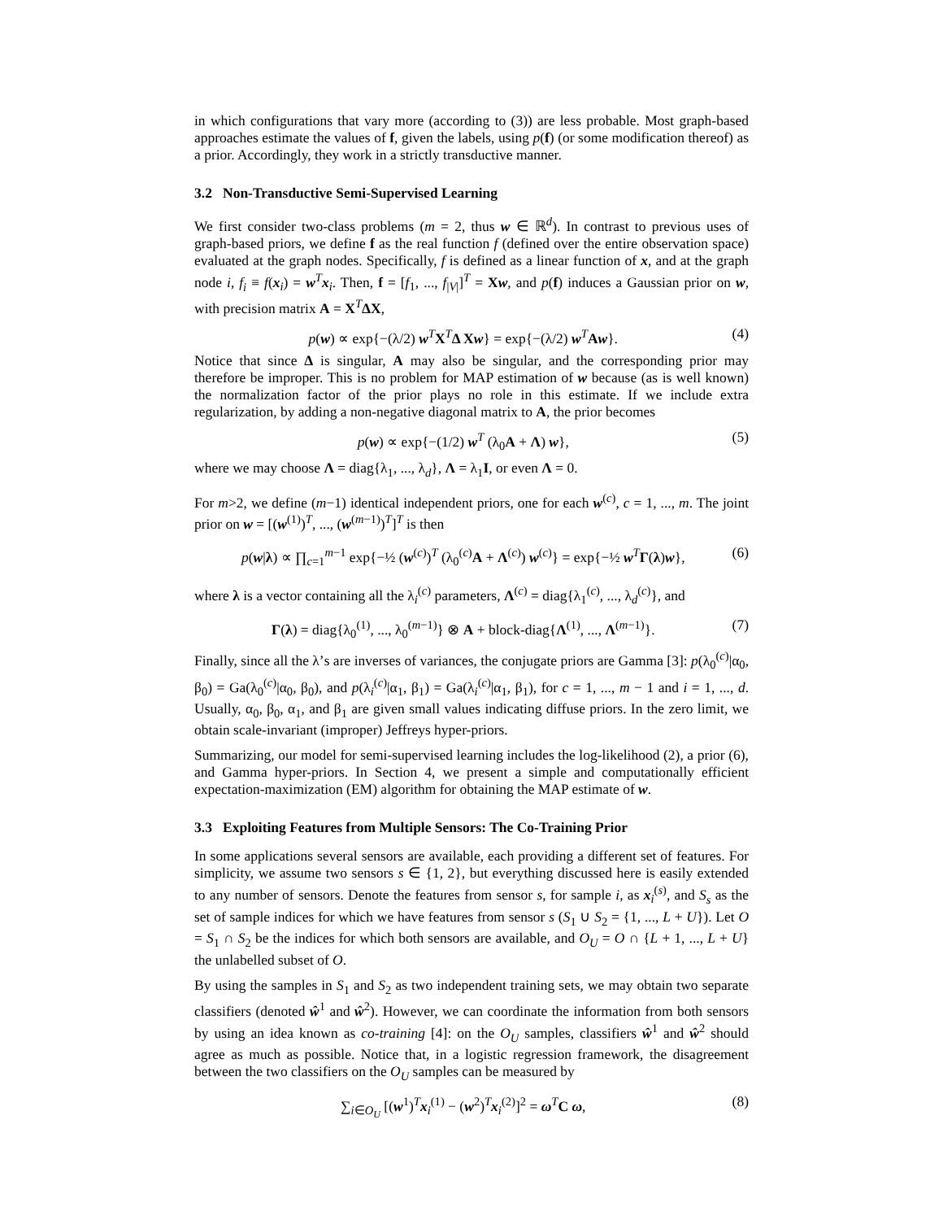in which configurations that vary more (according to (3)) are less probable. Most graph-based approaches estimate the values of f, given the labels, using p(f) (or some modification thereof) as a prior. Accordingly, they work in a strictly transductive manner.
3.2 Non-Transductive Semi-Supervised Learning
We first consider two-class problems (m = 2, thus w ∈ ℝ<sup>d</sup>). In contrast to previous uses of graph-based priors, we define f as the real function f (defined over the entire observation space) evaluated at the graph nodes. Specifically, f is defined as a linear function of x, and at the graph node i, f<sub>i</sub> ≡ f(x<sub>i</sub>) = w<sup>T</sup>x<sub>i</sub>. Then, f = [f<sub>1</sub>, ..., f<sub>|V|</sub>]<sup>T</sup> = Xw, and p(f) induces a Gaussian prior on w, with precision matrix A = X<sup>T</sup>ΔX,
p(w) ∝ exp{−(λ/2) w<sup>T</sup>X<sup>T</sup>Δ Xw} = exp{−(λ/2) w<sup>T</sup>Aw}. (4)
Notice that since Δ is singular, A may also be singular, and the corresponding prior may therefore be improper. This is no problem for MAP estimation of w because (as is well known) the normalization factor of the prior plays no role in this estimate. If we include extra regularization, by adding a non-negative diagonal matrix to A, the prior becomes
p(w) ∝ exp{−(1/2) w<sup>T</sup> (λ<sub>0</sub>A + Λ) w}, (5)
where we may choose Λ = diag{λ<sub>1</sub>, ..., λ<sub>d</sub>}, Λ = λ<sub>1</sub>I, or even Λ = 0.
For m>2, we define (m−1) identical independent priors, one for each w<sup>(c)</sup>, c = 1, ..., m. The joint prior on w = [(w<sup>(1)</sup>)<sup>T</sup>, ..., (w<sup>(m−1)</sup>)<sup>T</sup>]<sup>T</sup> is then
p(w|λ) ∝ ∏<sub>c=1</sub><sup>m−1</sup> exp{−½ (w<sup>(c)</sup>)<sup>T</sup> (λ<sub>0</sub><sup>(c)</sup>A + Λ<sup>(c)</sup>) w<sup>(c)</sup>} = exp{−½ w<sup>T</sup>Γ(λ)w}, (6)
where λ is a vector containing all the λ<sub>i</sub><sup>(c)</sup> parameters, Λ<sup>(c)</sup> = diag{λ<sub>1</sub><sup>(c)</sup>, ..., λ<sub>d</sub><sup>(c)</sup>}, and
Γ(λ) = diag{λ<sub>0</sub><sup>(1)</sup>, ..., λ<sub>0</sub><sup>(m−1)</sup>} ⊗ A + block-diag{Λ<sup>(1)</sup>, ..., Λ<sup>(m−1)</sup>}. (7)
Finally, since all the λ’s are inverses of variances, the conjugate priors are Gamma [3]: p(λ<sub>0</sub><sup>(c)</sup>|α<sub>0</sub>, β<sub>0</sub>) = Ga(λ<sub>0</sub><sup>(c)</sup>|α<sub>0</sub>, β<sub>0</sub>), and p(λ<sub>i</sub><sup>(c)</sup>|α<sub>1</sub>, β<sub>1</sub>) = Ga(λ<sub>i</sub><sup>(c)</sup>|α<sub>1</sub>, β<sub>1</sub>), for c = 1, ..., m − 1 and i = 1, ..., d. Usually, α<sub>0</sub>, β<sub>0</sub>, α<sub>1</sub>, and β<sub>1</sub> are given small values indicating diffuse priors. In the zero limit, we obtain scale-invariant (improper) Jeffreys hyper-priors.
Summarizing, our model for semi-supervised learning includes the log-likelihood (2), a prior (6), and Gamma hyper-priors. In Section 4, we present a simple and computationally efficient expectation-maximization (EM) algorithm for obtaining the MAP estimate of w.
3.3 Exploiting Features from Multiple Sensors: The Co-Training Prior
In some applications several sensors are available, each providing a different set of features. For simplicity, we assume two sensors s ∈ {1, 2}, but everything discussed here is easily extended to any number of sensors. Denote the features from sensor s, for sample i, as x<sub>i</sub><sup>(s)</sup>, and S<sub>s</sub> as the set of sample indices for which we have features from sensor s (S<sub>1</sub> ∪ S<sub>2</sub> = {1, ..., L + U}). Let O = S<sub>1</sub> ∩ S<sub>2</sub> be the indices for which both sensors are available, and O<sub>U</sub> = O ∩ {L + 1, ..., L + U} the unlabelled subset of O.
By using the samples in S<sub>1</sub> and S<sub>2</sub> as two independent training sets, we may obtain two separate classifiers (denoted ŵ<sup>1</sup> and ŵ<sup>2</sup>). However, we can coordinate the information from both sensors by using an idea known as co-training [4]: on the O<sub>U</sub> samples, classifiers ŵ<sup>1</sup> and ŵ<sup>2</sup> should agree as much as possible. Notice that, in a logistic regression framework, the disagreement between the two classifiers on the O<sub>U</sub> samples can be measured by
∑<sub>i∈O<sub>U</sub></sub> [(w<sup>1</sup>)<sup>T</sup>x<sub>i</sub><sup>(1)</sup> − (w<sup>2</sup>)<sup>T</sup>x<sub>i</sub><sup>(2)</sup>]<sup>2</sup> = ω<sup>T</sup>C ω, (8)